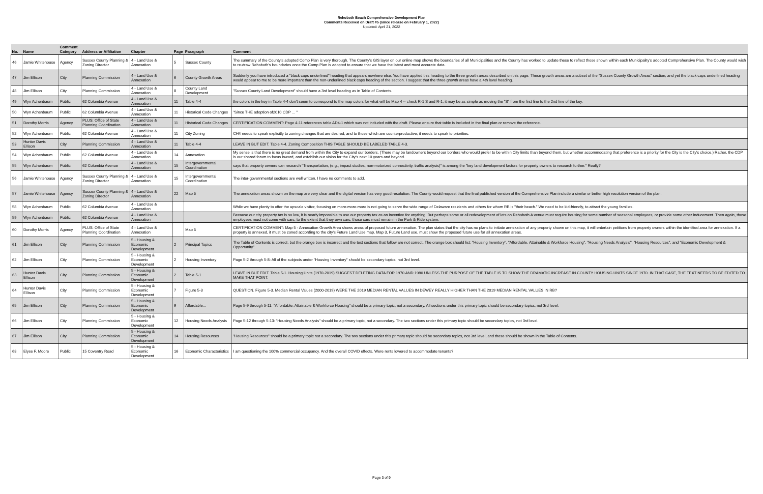Rehoboth Beach Comprehensive Development Plan
Comments Received on Draft #5 (since release on February 1, 2022)
Updated: April 21, 2022
| No. | Name | Comment Category | Address or Affiliation | Chapter | Page | Paragraph | Comment |
| --- | --- | --- | --- | --- | --- | --- | --- |
| 46 | Jamie Whitehouse | Agency | Sussex County Planning & Zoning Director | 4 - Land Use & Annexation | 5 | Sussex County | The summary of the County's adopted Comp Plan is very thorough. The County's GIS layer on our online map shows the boundaries of all Municipalities and the County has worked to update these to reflect those shown within each Municipality's adopted Comprehensive Plan. The County would wish to re-draw Rehoboth's boundaries once the Comp Plan is adopted to ensure that we have the latest and most accurate data. |
| 47 | Jim Ellison | City | Planning Commission | 4 - Land Use & Annexation | 6 | County Growth Areas | Suddenly you have introduced a "black caps underlined" heading that appears nowhere else. You have applied this heading to the three growth areas described on this page. These growth areas are a subset of the "Sussex County Growth Areas" section, and yet the black caps underlined heading would appear to me to be more important than the non-underlined black caps heading of the section. I suggest that the three growth areas have a 4th level heading. |
| 48 | Jim Ellison | City | Planning Commission | 4 - Land Use & Annexation | 8 | County Land Development | "Sussex County Land Development" should have a 3rd level heading as in Table of Contents. |
| 49 | Wyn Achenbaum | Public | 62 Columbia Avenue | 4 - Land Use & Annexation | 11 | Table 4-4 | the colors in the key in Table 4-4 don't seem to correspond to the map colors for what will be Map 4 -- check R-1 S and R-1; it may be as simple as moving the "S" from the first line to the 2nd line of the key. |
| 50 | Wyn Achenbaum | Public | 62 Columbia Avenue | 4 - Land Use & Annexation | 11 | Historical Code Changes | "Since THE adoption of2010 CDP ... " |
| 51 | Dorothy Morris | Agency | PLUS: Office of State Planning Coordination | 4 - Land Use & Annexation | 11 | Historical Code Changes | CERTIFICATION COMMENT: Page 4-11 references table AD4-1 which was not included with the draft. Please ensure that table is included in the final plan or remove the reference. |
| 52 | Wyn Achenbaum | Public | 62 Columbia Avenue | 4 - Land Use & Annexation | 11 | City Zoning | CH4 needs to speak explicitly to zoning changes that are desired, and to those which are counterproductive; it needs to speak to priorities. |
| 53 | Hunter Davis Ellison | City | Planning Commission | 4 - Land Use & Annexation | 11 | Table 4-4 | LEAVE IN BUT EDIT. Table 4-4. Zoning Composition THIS TABLE SHOULD BE LABELED TABLE 4-3. |
| 54 | Wyn Achenbaum | Public | 62 Columbia Avenue | 4 - Land Use & Annexation | 14 | Annexation | My sense is that there is no great demand from within the City to expand our borders. (There may be landowners beyond our borders who would prefer to be within City limits than beyond them, but whether accommodating that preference is a priority for the City is the City's choice.) Rather, the CDP is our shared forum to focus inward, and establish our vision for the City's next 10 years and beyond. |
| 55 | Wyn Achenbaum | Public | 62 Columbia Avenue | 4 - Land Use & Annexation | 15 | Intergovernmental Coordination | says that property owners can research "Transportation, (e.g., impact studies, non-motorized connectivity, traffic analysis)" is among the "key land development factors for property owners to research further." Really? |
| 56 | Jamie Whitehouse | Agency | Sussex County Planning & Zoning Director | 4 - Land Use & Annexation | 15 | Intergovernmental Coordination | The inter-governmental sections are well written. I have no comments to add. |
| 57 | Jamie Whitehouse | Agency | Sussex County Planning & Zoning Director | 4 - Land Use & Annexation | 22 | Map 5 | The annexation areas shown on the map are very clear and the digital version has very good resolution. The County would request that the final published version of the Comprehensive Plan include a similar or better high resolution version of the plan. |
| 58 | Wyn Achenbaum | Public | 62 Columbia Avenue | 4 - Land Use & Annexation | | | While we have plenty to offer the upscale visitor, focusing on more-more-more is not going to serve the wide range of Delaware residents and others for whom RB is "their beach." We need to be kid-friendly, to attract the young families. |
| 59 | Wyn Achenbaum | Public | 62 Columbia Avenue | 4 - Land Use & Annexation | | | Because our city property tax is so low, it is nearly impossible to use our property tax as an incentive for anything. But perhaps some or all redevelopment of lots on Rehoboth A venue must require housing for some number of seasonal employees, or provide some other inducement. Then again, those employees must not come with cars; to the extent that they own cars, those cars must remain in the Park & Ride system. |
| 60 | Dorothy Morris | Agency | PLUS: Office of State Planning Coordination | 4 - Land Use & Annexation | | Map 5 | CERTIFICATION COMMENT: Map 5 - Annexation Growth Area shows areas of proposed future annexation. The plan states that the city has no plans to initiate annexation of any property shown on this map, it will entertain petitions from property owners within the identified area for annexation. If a property is annexed, it must be zoned according to the city's Future Land Use map. Map 3, Future Land use, must show the proposed future use for all annexation areas. |
| 61 | Jim Ellison | City | Planning Commission | 5 - Housing & Economic Development | 2 | Principal Topics | The Table of Contents is correct, but the orange box is incorrect and the text sections that follow are not correct. The orange box should list: "Housing Inventory", "Affordable, Attainable & Workforce Housing", "Housing Needs Analysis", "Housing Resources", and "Economic Development & Opportunity". |
| 62 | Jim Ellison | City | Planning Commission | 5 - Housing & Economic Development | 2 | Housing Inventory | Page 5-2 through 5-8: All of the subjects under "Housing Inventory" should be secondary topics, not 3rd level. |
| 63 | Hunter Davis Ellison | City | Planning Commission | 5 - Housing & Economic Development | 2 | Table 5-1 | LEAVE IN BUT EDIT. Table 5-1. Housing Units (1970-2019) SUGGEST DELETING DATA FOR 1970 AND 1980 UNLESS THE PURPOSE OF THE TABLE IS TO SHOW THE DRAMATIC INCREASE IN COUNTY HOUSING UNITS SINCE 1970. IN THAT CASE, THE TEXT NEEDS TO BE EDITED TO MAKE THAT POINT. |
| 64 | Hunter Davis Ellison | City | Planning Commission | 5 - Housing & Economic Development | 7 | Figure 5-3 | QUESTION. Figure 5-3. Median Rental Values (2000-2019) WERE THE 2019 MEDIAN RENTAL VALUES IN DEWEY REALLY HIGHER THAN THE 2019 MEDIAN RENTAL VALUES IN RB? |
| 65 | Jim Ellison | City | Planning Commission | 5 - Housing & Economic Development | 9 | Affordable... | Page 5-9 through 5-11: "Affordable, Attainable & Workforce Housing" should be a primary topic, not a secondary. All sections under this primary topic should be secondary topics, not 3rd level. |
| 66 | Jim Ellison | City | Planning Commission | 5 - Housing & Economic Development | 12 | Housing Needs Analysis | Page 5-12 through 5-13: "Housing Needs Analysis" should be a primary topic, not a secondary. The two sections under this primary topic should be secondary topics, not 3rd level. |
| 67 | Jim Ellison | City | Planning Commission | 5 - Housing & Economic Development | 14 | Housing Resources | "Housing Resources" should be a primary topic not a secondary. The two sections under this primary topic should be secondary topics, not 3rd level, and these should be shown in the Table of Contents. |
| 68 | Elyse F. Moore | Public | 15 Coventry Road | 5 - Housing & Economic Development | 16 | Economic Characteristics | I am questioning the 100% commercial occupancy. And the overall COVID effects. Were rents lowered to accommodate tenants? |
Page 3 of 9